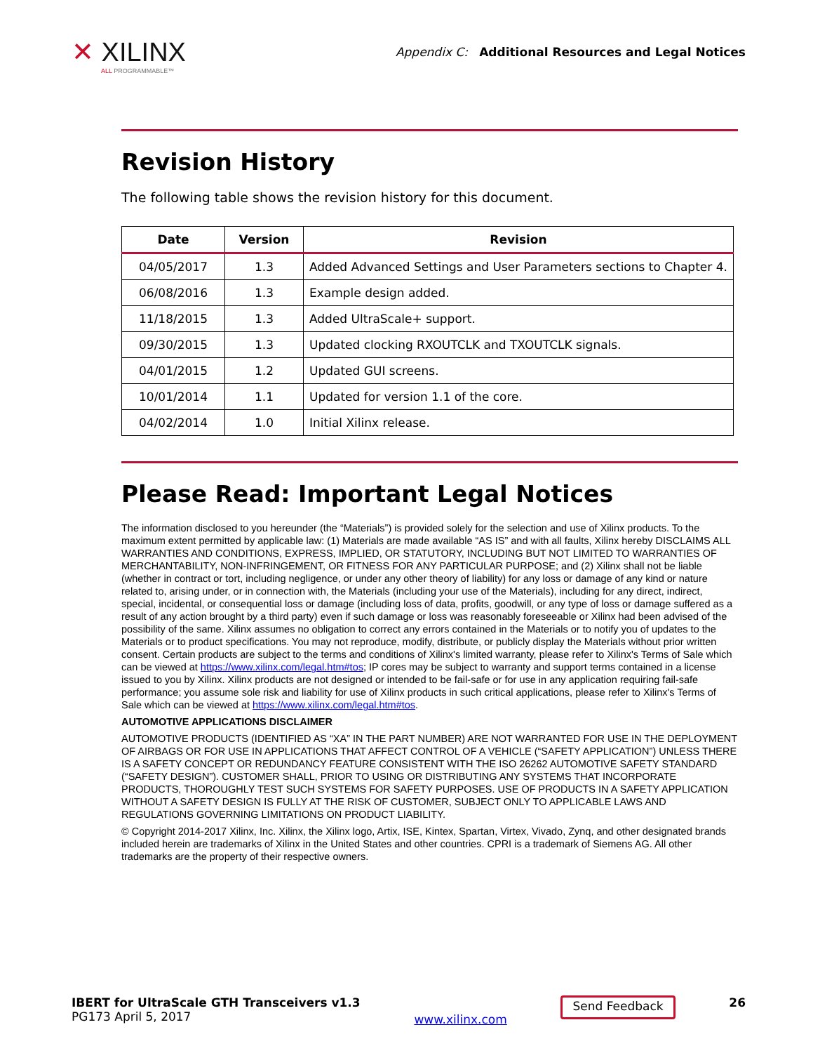✕ XILINX
ALL PROGRAMMABLE™
Appendix C: Additional Resources and Legal Notices
Revision History
The following table shows the revision history for this document.
| Date | Version | Revision |
| --- | --- | --- |
| 04/05/2017 | 1.3 | Added Advanced Settings and User Parameters sections to Chapter 4. |
| 06/08/2016 | 1.3 | Example design added. |
| 11/18/2015 | 1.3 | Added UltraScale+ support. |
| 09/30/2015 | 1.3 | Updated clocking RXOUTCLK and TXOUTCLK signals. |
| 04/01/2015 | 1.2 | Updated GUI screens. |
| 10/01/2014 | 1.1 | Updated for version 1.1 of the core. |
| 04/02/2014 | 1.0 | Initial Xilinx release. |
Please Read: Important Legal Notices
The information disclosed to you hereunder (the “Materials”) is provided solely for the selection and use of Xilinx products. To the maximum extent permitted by applicable law: (1) Materials are made available “AS IS” and with all faults, Xilinx hereby DISCLAIMS ALL WARRANTIES AND CONDITIONS, EXPRESS, IMPLIED, OR STATUTORY, INCLUDING BUT NOT LIMITED TO WARRANTIES OF MERCHANTABILITY, NON-INFRINGEMENT, OR FITNESS FOR ANY PARTICULAR PURPOSE; and (2) Xilinx shall not be liable (whether in contract or tort, including negligence, or under any other theory of liability) for any loss or damage of any kind or nature related to, arising under, or in connection with, the Materials (including your use of the Materials), including for any direct, indirect, special, incidental, or consequential loss or damage (including loss of data, profits, goodwill, or any type of loss or damage suffered as a result of any action brought by a third party) even if such damage or loss was reasonably foreseeable or Xilinx had been advised of the possibility of the same. Xilinx assumes no obligation to correct any errors contained in the Materials or to notify you of updates to the Materials or to product specifications. You may not reproduce, modify, distribute, or publicly display the Materials without prior written consent. Certain products are subject to the terms and conditions of Xilinx's limited warranty, please refer to Xilinx's Terms of Sale which can be viewed at https://www.xilinx.com/legal.htm#tos; IP cores may be subject to warranty and support terms contained in a license issued to you by Xilinx. Xilinx products are not designed or intended to be fail-safe or for use in any application requiring fail-safe performance; you assume sole risk and liability for use of Xilinx products in such critical applications, please refer to Xilinx's Terms of Sale which can be viewed at https://www.xilinx.com/legal.htm#tos.
AUTOMOTIVE APPLICATIONS DISCLAIMER
AUTOMOTIVE PRODUCTS (IDENTIFIED AS “XA” IN THE PART NUMBER) ARE NOT WARRANTED FOR USE IN THE DEPLOYMENT OF AIRBAGS OR FOR USE IN APPLICATIONS THAT AFFECT CONTROL OF A VEHICLE (“SAFETY APPLICATION”) UNLESS THERE IS A SAFETY CONCEPT OR REDUNDANCY FEATURE CONSISTENT WITH THE ISO 26262 AUTOMOTIVE SAFETY STANDARD (“SAFETY DESIGN”). CUSTOMER SHALL, PRIOR TO USING OR DISTRIBUTING ANY SYSTEMS THAT INCORPORATE PRODUCTS, THOROUGHLY TEST SUCH SYSTEMS FOR SAFETY PURPOSES. USE OF PRODUCTS IN A SAFETY APPLICATION WITHOUT A SAFETY DESIGN IS FULLY AT THE RISK OF CUSTOMER, SUBJECT ONLY TO APPLICABLE LAWS AND REGULATIONS GOVERNING LIMITATIONS ON PRODUCT LIABILITY.
© Copyright 2014-2017 Xilinx, Inc. Xilinx, the Xilinx logo, Artix, ISE, Kintex, Spartan, Virtex, Vivado, Zynq, and other designated brands included herein are trademarks of Xilinx in the United States and other countries. CPRI is a trademark of Siemens AG. All other trademarks are the property of their respective owners.
IBERT for UltraScale GTH Transceivers v1.3
PG173 April 5, 2017
www.xilinx.com
Send Feedback
26